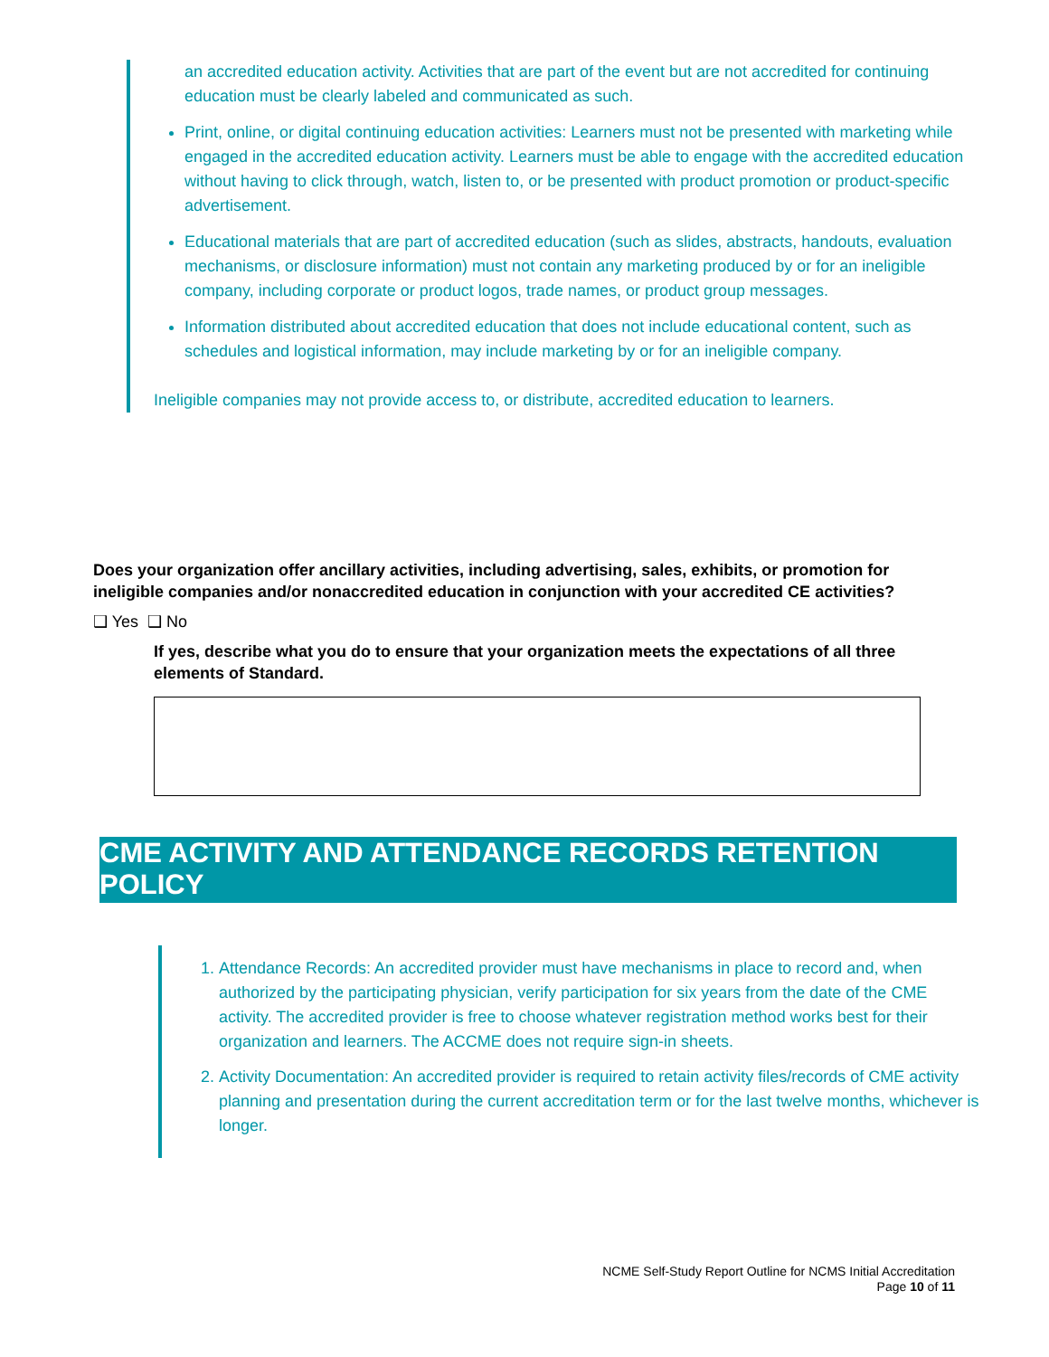an accredited education activity. Activities that are part of the event but are not accredited for continuing education must be clearly labeled and communicated as such.
Print, online, or digital continuing education activities: Learners must not be presented with marketing while engaged in the accredited education activity. Learners must be able to engage with the accredited education without having to click through, watch, listen to, or be presented with product promotion or product-specific advertisement.
Educational materials that are part of accredited education (such as slides, abstracts, handouts, evaluation mechanisms, or disclosure information) must not contain any marketing produced by or for an ineligible company, including corporate or product logos, trade names, or product group messages.
Information distributed about accredited education that does not include educational content, such as schedules and logistical information, may include marketing by or for an ineligible company.
Ineligible companies may not provide access to, or distribute, accredited education to learners.
Does your organization offer ancillary activities, including advertising, sales, exhibits, or promotion for ineligible companies and/or nonaccredited education in conjunction with your accredited CE activities?
❑ Yes ❑ No
If yes, describe what you do to ensure that your organization meets the expectations of all three elements of Standard.
CME ACTIVITY AND ATTENDANCE RECORDS RETENTION POLICY
1. Attendance Records: An accredited provider must have mechanisms in place to record and, when authorized by the participating physician, verify participation for six years from the date of the CME activity. The accredited provider is free to choose whatever registration method works best for their organization and learners. The ACCME does not require sign-in sheets.
2. Activity Documentation: An accredited provider is required to retain activity files/records of CME activity planning and presentation during the current accreditation term or for the last twelve months, whichever is longer.
NCME Self-Study Report Outline for NCMS Initial Accreditation
Page 10 of 11